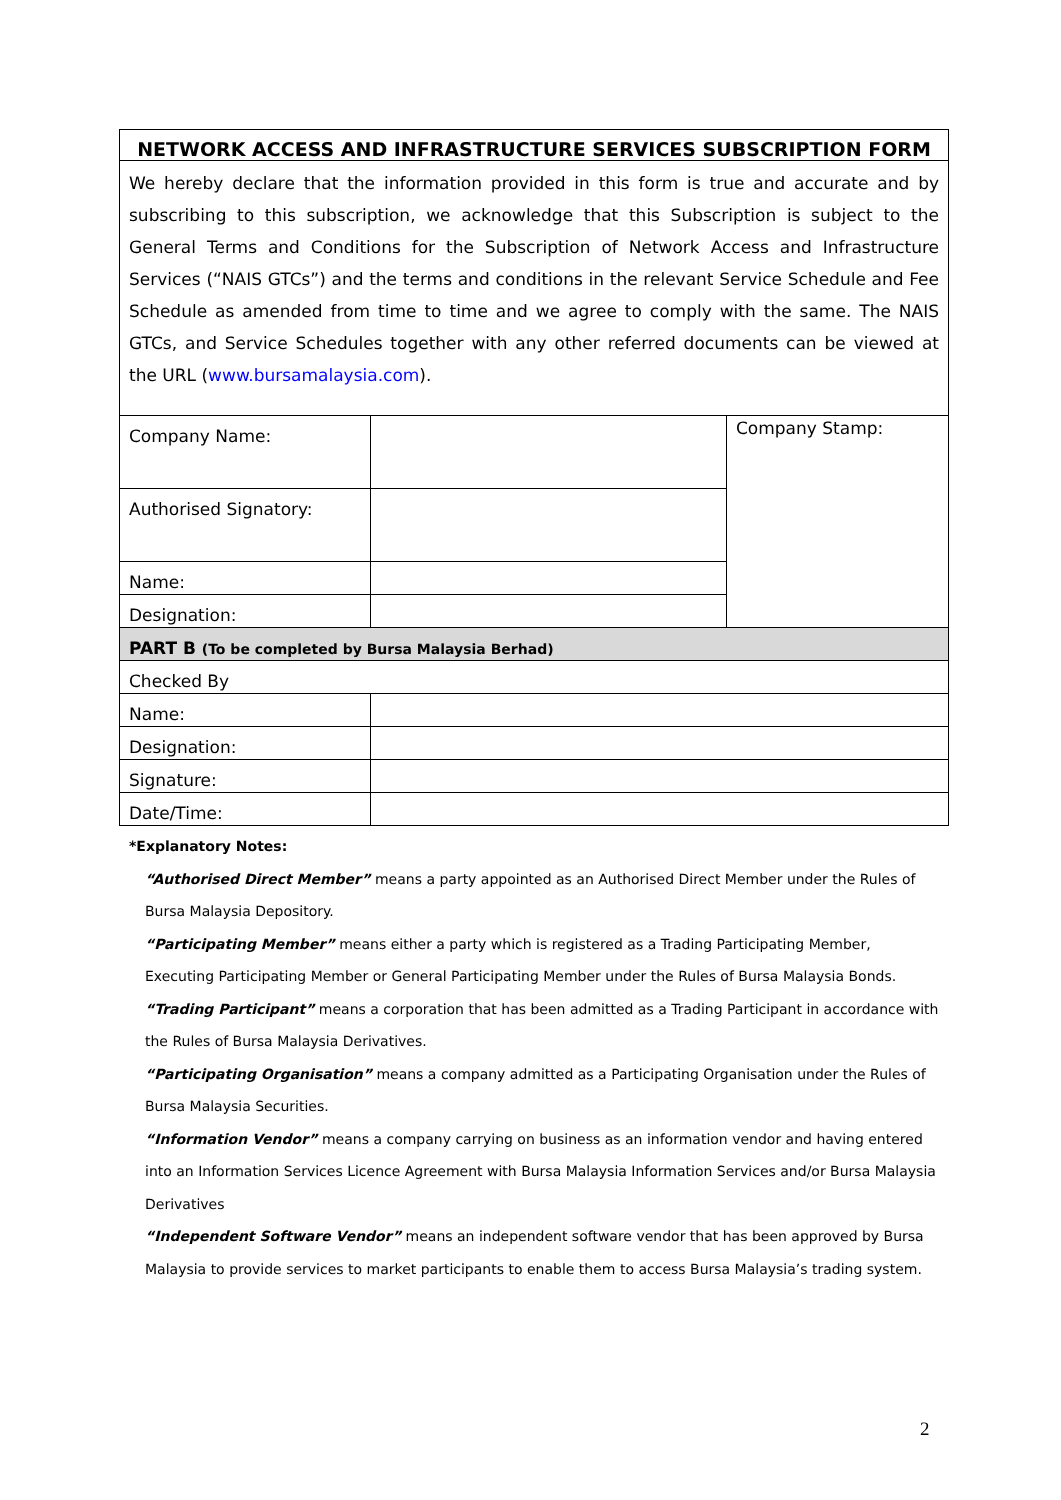| NETWORK ACCESS AND INFRASTRUCTURE SERVICES SUBSCRIPTION FORM | | |
| --- | --- | --- |
| We hereby declare that the information provided in this form is true and accurate and by subscribing to this subscription, we acknowledge that this Subscription is subject to the General Terms and Conditions for the Subscription of Network Access and Infrastructure Services (“NAIS GTCs”) and the terms and conditions in the relevant Service Schedule and Fee Schedule as amended from time to time and we agree to comply with the same. The NAIS GTCs, and Service Schedules together with any other referred documents can be viewed at the URL ( www.bursamalaysia.com ). | | |
| Company Name: | | Company Stamp: |
| Authorised Signatory: | | |
| Name: | | |
| Designation: | | |
| PART B (To be completed by Bursa Malaysia Berhad) | | |
| Checked By | | |
| Name: | | |
| Designation: | | |
| Signature: | | |
| Date/Time: | | |
*Explanatory Notes:
“Authorised Direct Member” means a party appointed as an Authorised Direct Member under the Rules of Bursa Malaysia Depository.
“Participating Member” means either a party which is registered as a Trading Participating Member, Executing Participating Member or General Participating Member under the Rules of Bursa Malaysia Bonds.
“Trading Participant” means a corporation that has been admitted as a Trading Participant in accordance with the Rules of Bursa Malaysia Derivatives.
“Participating Organisation” means a company admitted as a Participating Organisation under the Rules of Bursa Malaysia Securities.
“Information Vendor” means a company carrying on business as an information vendor and having entered into an Information Services Licence Agreement with Bursa Malaysia Information Services and/or Bursa Malaysia Derivatives
“Independent Software Vendor” means an independent software vendor that has been approved by Bursa Malaysia to provide services to market participants to enable them to access Bursa Malaysia’s trading system.
2